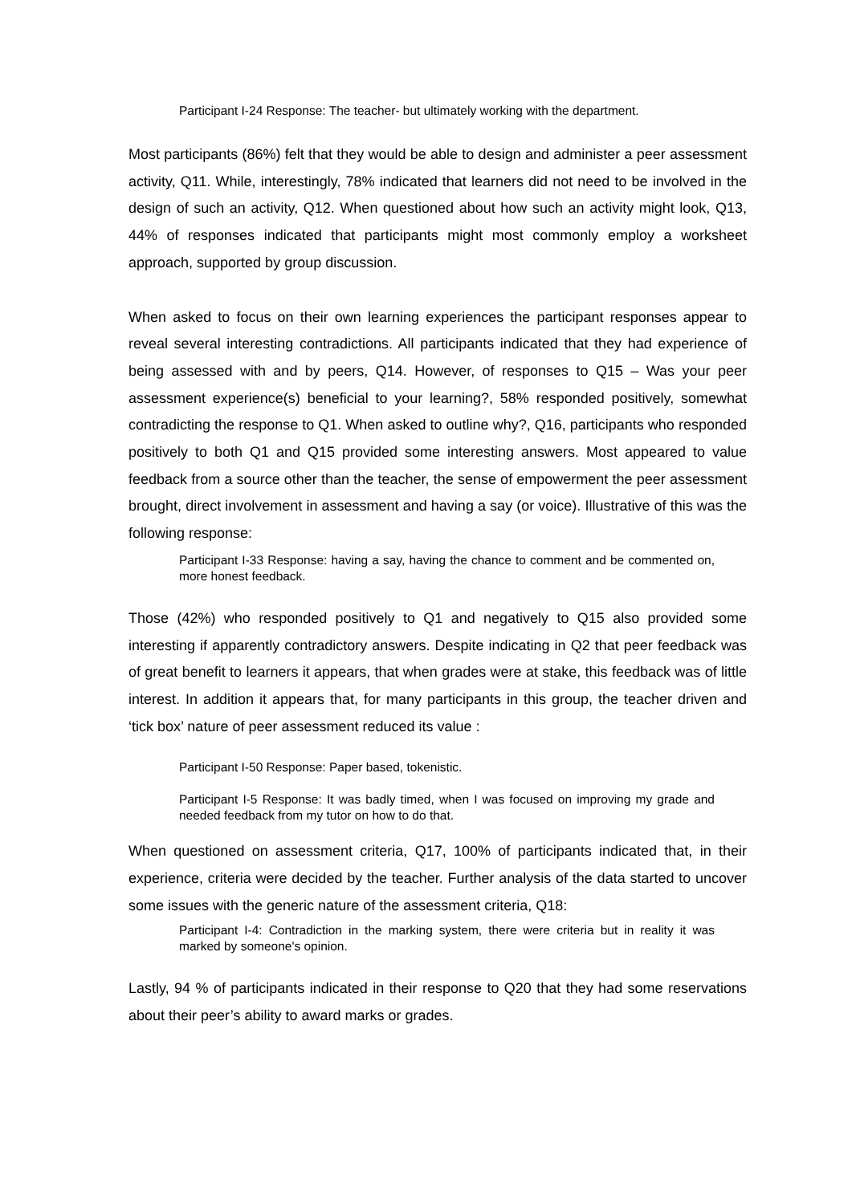Participant I-24 Response: The teacher- but ultimately working with the department.
Most participants (86%) felt that they would be able to design and administer a peer assessment activity, Q11. While, interestingly, 78% indicated that learners did not need to be involved in the design of such an activity, Q12. When questioned about how such an activity might look, Q13, 44% of responses indicated that participants might most commonly employ a worksheet approach, supported by group discussion.
When asked to focus on their own learning experiences the participant responses appear to reveal several interesting contradictions. All participants indicated that they had experience of being assessed with and by peers, Q14. However, of responses to Q15 – Was your peer assessment experience(s) beneficial to your learning?, 58% responded positively, somewhat contradicting the response to Q1. When asked to outline why?, Q16, participants who responded positively to both Q1 and Q15 provided some interesting answers. Most appeared to value feedback from a source other than the teacher, the sense of empowerment the peer assessment brought, direct involvement in assessment and having a say (or voice). Illustrative of this was the following response:
Participant I-33 Response: having a say, having the chance to comment and be commented on, more honest feedback.
Those (42%) who responded positively to Q1 and negatively to Q15 also provided some interesting if apparently contradictory answers. Despite indicating in Q2 that peer feedback was of great benefit to learners it appears, that when grades were at stake, this feedback was of little interest. In addition it appears that, for many participants in this group, the teacher driven and ‘tick box’ nature of peer assessment reduced its value :
Participant I-50 Response: Paper based, tokenistic.
Participant I-5 Response: It was badly timed, when I was focused on improving my grade and needed feedback from my tutor on how to do that.
When questioned on assessment criteria, Q17, 100% of participants indicated that, in their experience, criteria were decided by the teacher. Further analysis of the data started to uncover some issues with the generic nature of the assessment criteria, Q18:
Participant I-4: Contradiction in the marking system, there were criteria but in reality it was marked by someone's opinion.
Lastly, 94 % of participants indicated in their response to Q20 that they had some reservations about their peer’s ability to award marks or grades.